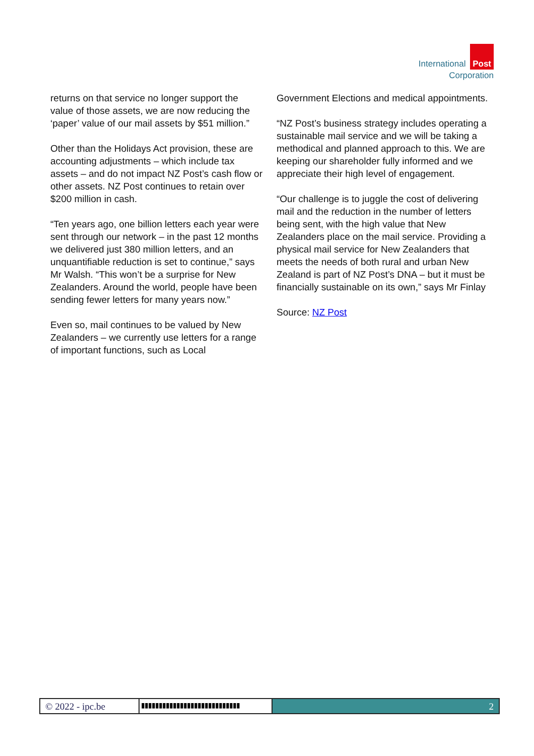International Post
Corporation
returns on that service no longer support the value of those assets, we are now reducing the ‘paper’ value of our mail assets by $51 million.”
Other than the Holidays Act provision, these are accounting adjustments – which include tax assets – and do not impact NZ Post’s cash flow or other assets. NZ Post continues to retain over $200 million in cash.
“Ten years ago, one billion letters each year were sent through our network – in the past 12 months we delivered just 380 million letters, and an unquantifiable reduction is set to continue,” says Mr Walsh. “This won’t be a surprise for New Zealanders. Around the world, people have been sending fewer letters for many years now.”
Even so, mail continues to be valued by New Zealanders – we currently use letters for a range of important functions, such as Local
Government Elections and medical appointments.
“NZ Post’s business strategy includes operating a sustainable mail service and we will be taking a methodical and planned approach to this. We are keeping our shareholder fully informed and we appreciate their high level of engagement.
“Our challenge is to juggle the cost of delivering mail and the reduction in the number of letters being sent, with the high value that New Zealanders place on the mail service. Providing a physical mail service for New Zealanders that meets the needs of both rural and urban New Zealand is part of NZ Post’s DNA – but it must be financially sustainable on its own,” says Mr Finlay
Source: NZ Post
© 2022 - ipc.be
▮▮▮▮▮▮▮▮▮▮▮▮▮▮▮▮▮▮▮▮▮▮▮▮▮▮▮▮
2